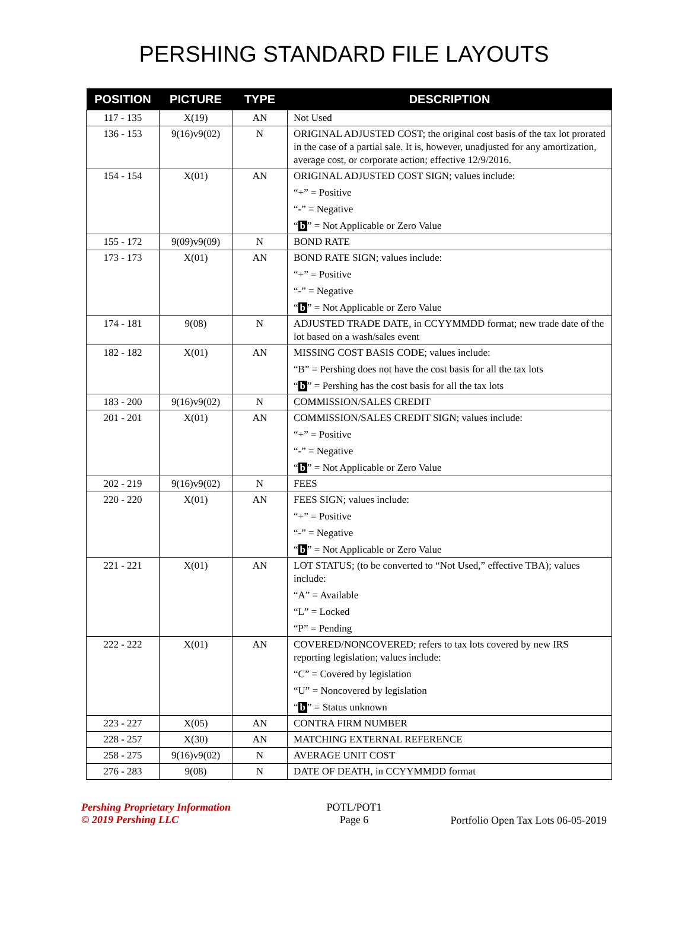PERSHING STANDARD FILE LAYOUTS
| POSITION | PICTURE | TYPE | DESCRIPTION |
| --- | --- | --- | --- |
| 117 - 135 | X(19) | AN | Not Used |
| 136 - 153 | 9(16)v9(02) | N | ORIGINAL ADJUSTED COST; the original cost basis of the tax lot prorated in the case of a partial sale. It is, however, unadjusted for any amortization, average cost, or corporate action; effective 12/9/2016. |
| 154 - 154 | X(01) | AN | ORIGINAL ADJUSTED COST SIGN; values include: “+” = Positive “-” = Negative “ b ” = Not Applicable or Zero Value |
| 155 - 172 | 9(09)v9(09) | N | BOND RATE |
| 173 - 173 | X(01) | AN | BOND RATE SIGN; values include: “+” = Positive “-” = Negative “ b ” = Not Applicable or Zero Value |
| 174 - 181 | 9(08) | N | ADJUSTED TRADE DATE, in CCYYMMDD format; new trade date of the lot based on a wash/sales event |
| 182 - 182 | X(01) | AN | MISSING COST BASIS CODE; values include: “B” = Pershing does not have the cost basis for all the tax lots “ b ” = Pershing has the cost basis for all the tax lots |
| 183 - 200 | 9(16)v9(02) | N | COMMISSION/SALES CREDIT |
| 201 - 201 | X(01) | AN | COMMISSION/SALES CREDIT SIGN; values include: “+” = Positive “-” = Negative “ b ” = Not Applicable or Zero Value |
| 202 - 219 | 9(16)v9(02) | N | FEES |
| 220 - 220 | X(01) | AN | FEES SIGN; values include: “+” = Positive “-” = Negative “ b ” = Not Applicable or Zero Value |
| 221 - 221 | X(01) | AN | LOT STATUS; (to be converted to “Not Used,” effective TBA); values include: “A” = Available “L” = Locked “P” = Pending |
| 222 - 222 | X(01) | AN | COVERED/NONCOVERED; refers to tax lots covered by new IRS reporting legislation; values include: “C” = Covered by legislation “U” = Noncovered by legislation “ b ” = Status unknown |
| 223 - 227 | X(05) | AN | CONTRA FIRM NUMBER |
| 228 - 257 | X(30) | AN | MATCHING EXTERNAL REFERENCE |
| 258 - 275 | 9(16)v9(02) | N | AVERAGE UNIT COST |
| 276 - 283 | 9(08) | N | DATE OF DEATH, in CCYYMMDD format |
Pershing Proprietary Information
© 2019 Pershing LLC
POTL/POT1
Page 6
Portfolio Open Tax Lots 06-05-2019